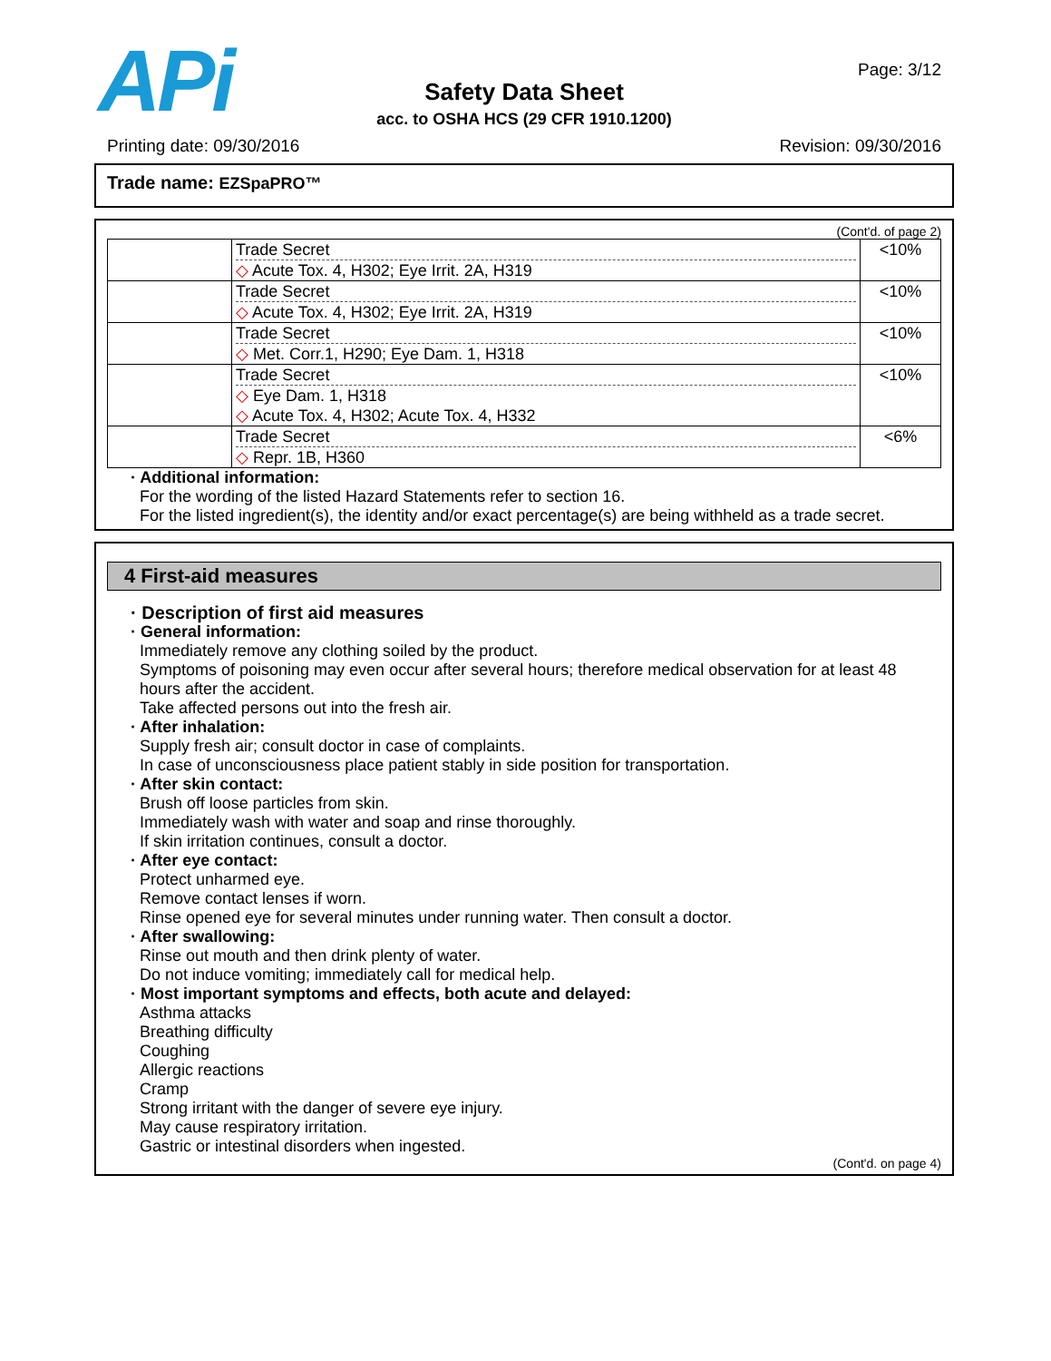APi Page: 3/12
Safety Data Sheet
acc. to OSHA HCS (29 CFR 1910.1200)
Printing date: 09/30/2016 Revision: 09/30/2016
Trade name: EZSpaPRO™
(Cont'd. of page 2)
| | Trade Secret ◇ Acute Tox. 4, H302; Eye Irrit. 2A, H319 | <10% |
| | Trade Secret ◇ Acute Tox. 4, H302; Eye Irrit. 2A, H319 | <10% |
| | Trade Secret ◇ Met. Corr.1, H290; Eye Dam. 1, H318 | <10% |
| | Trade Secret ◇ Eye Dam. 1, H318 ◇ Acute Tox. 4, H302; Acute Tox. 4, H332 | <10% |
| | Trade Secret ◇ Repr. 1B, H360 | <6% |
· Additional information:
For the wording of the listed Hazard Statements refer to section 16.
For the listed ingredient(s), the identity and/or exact percentage(s) are being withheld as a trade secret.
4 First-aid measures
· Description of first aid measures
· General information:
Immediately remove any clothing soiled by the product.
Symptoms of poisoning may even occur after several hours; therefore medical observation for at least 48 hours after the accident.
Take affected persons out into the fresh air.
· After inhalation:
Supply fresh air; consult doctor in case of complaints.
In case of unconsciousness place patient stably in side position for transportation.
· After skin contact:
Brush off loose particles from skin.
Immediately wash with water and soap and rinse thoroughly.
If skin irritation continues, consult a doctor.
· After eye contact:
Protect unharmed eye.
Remove contact lenses if worn.
Rinse opened eye for several minutes under running water. Then consult a doctor.
· After swallowing:
Rinse out mouth and then drink plenty of water.
Do not induce vomiting; immediately call for medical help.
· Most important symptoms and effects, both acute and delayed:
Asthma attacks
Breathing difficulty
Coughing
Allergic reactions
Cramp
Strong irritant with the danger of severe eye injury.
May cause respiratory irritation.
Gastric or intestinal disorders when ingested.
(Cont'd. on page 4)